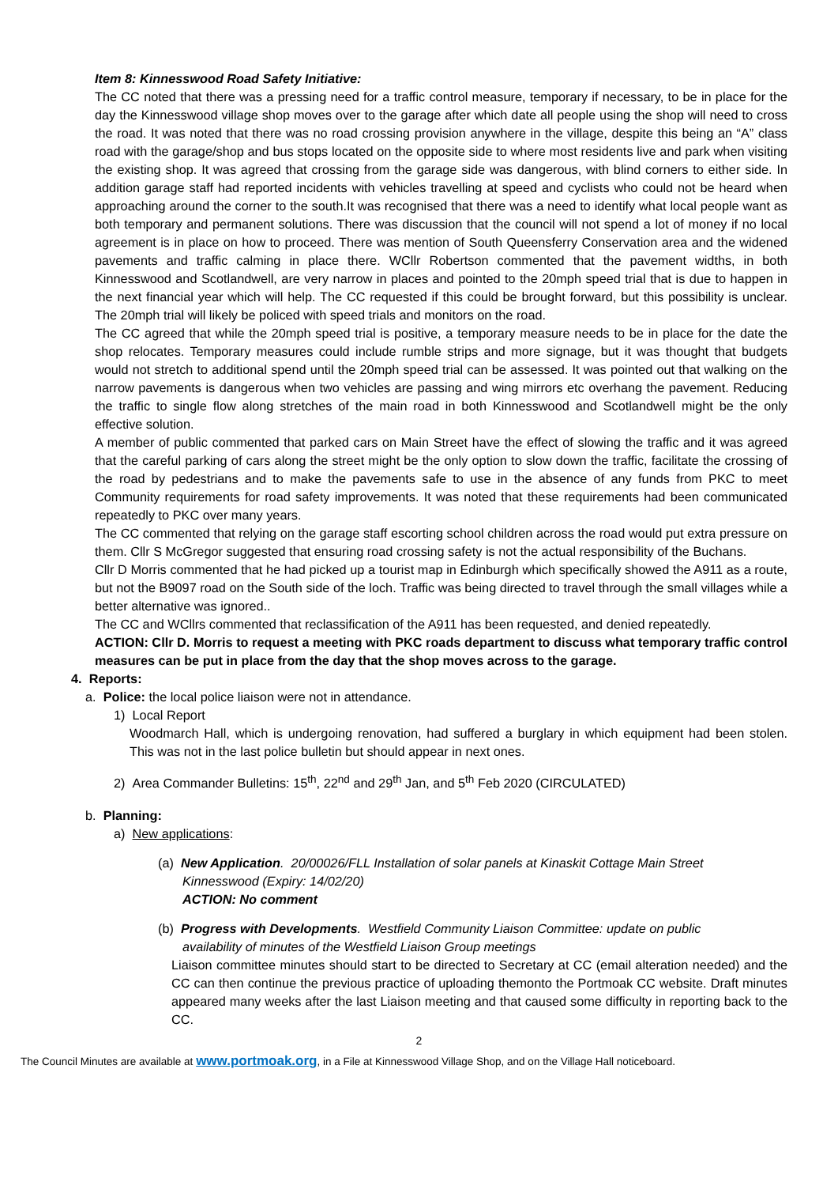Item 8: Kinnesswood Road Safety Initiative:
The CC noted that there was a pressing need for a traffic control measure, temporary if necessary, to be in place for the day the Kinnesswood village shop moves over to the garage after which date all people using the shop will need to cross the road. It was noted that there was no road crossing provision anywhere in the village, despite this being an “A” class road with the garage/shop and bus stops located on the opposite side to where most residents live and park when visiting the existing shop. It was agreed that crossing from the garage side was dangerous, with blind corners to either side. In addition garage staff had reported incidents with vehicles travelling at speed and cyclists who could not be heard when approaching around the corner to the south.It was recognised that there was a need to identify what local people want as both temporary and permanent solutions. There was discussion that the council will not spend a lot of money if no local agreement is in place on how to proceed. There was mention of South Queensferry Conservation area and the widened pavements and traffic calming in place there. WCllr Robertson commented that the pavement widths, in both Kinnesswood and Scotlandwell, are very narrow in places and pointed to the 20mph speed trial that is due to happen in the next financial year which will help. The CC requested if this could be brought forward, but this possibility is unclear. The 20mph trial will likely be policed with speed trials and monitors on the road.
The CC agreed that while the 20mph speed trial is positive, a temporary measure needs to be in place for the date the shop relocates. Temporary measures could include rumble strips and more signage, but it was thought that budgets would not stretch to additional spend until the 20mph speed trial can be assessed. It was pointed out that walking on the narrow pavements is dangerous when two vehicles are passing and wing mirrors etc overhang the pavement. Reducing the traffic to single flow along stretches of the main road in both Kinnesswood and Scotlandwell might be the only effective solution.
A member of public commented that parked cars on Main Street have the effect of slowing the traffic and it was agreed that the careful parking of cars along the street might be the only option to slow down the traffic, facilitate the crossing of the road by pedestrians and to make the pavements safe to use in the absence of any funds from PKC to meet Community requirements for road safety improvements. It was noted that these requirements had been communicated repeatedly to PKC over many years.
The CC commented that relying on the garage staff escorting school children across the road would put extra pressure on them. Cllr S McGregor suggested that ensuring road crossing safety is not the actual responsibility of the Buchans.
Cllr D Morris commented that he had picked up a tourist map in Edinburgh which specifically showed the A911 as a route, but not the B9097 road on the South side of the loch. Traffic was being directed to travel through the small villages while a better alternative was ignored..
The CC and WCllrs commented that reclassification of the A911 has been requested, and denied repeatedly.
ACTION: Cllr D. Morris to request a meeting with PKC roads department to discuss what temporary traffic control measures can be put in place from the day that the shop moves across to the garage.
4. Reports:
a. Police: the local police liaison were not in attendance.
1) Local Report
Woodmarch Hall, which is undergoing renovation, had suffered a burglary in which equipment had been stolen. This was not in the last police bulletin but should appear in next ones.
2) Area Commander Bulletins: 15<sup>th</sup>, 22<sup>nd</sup> and 29<sup>th</sup> Jan, and 5<sup>th</sup> Feb 2020 (CIRCULATED)
b. Planning:
a) New applications:
(a) New Application. 20/00026/FLL Installation of solar panels at Kinaskit Cottage Main Street
Kinnesswood (Expiry: 14/02/20)
ACTION: No comment
(b) Progress with Developments. Westfield Community Liaison Committee: update on public
availability of minutes of the Westfield Liaison Group meetings
Liaison committee minutes should start to be directed to Secretary at CC (email alteration needed) and the CC can then continue the previous practice of uploading themonto the Portmoak CC website. Draft minutes appeared many weeks after the last Liaison meeting and that caused some difficulty in reporting back to the CC.
2
The Council Minutes are available at www.portmoak.org, in a File at Kinnesswood Village Shop, and on the Village Hall noticeboard.